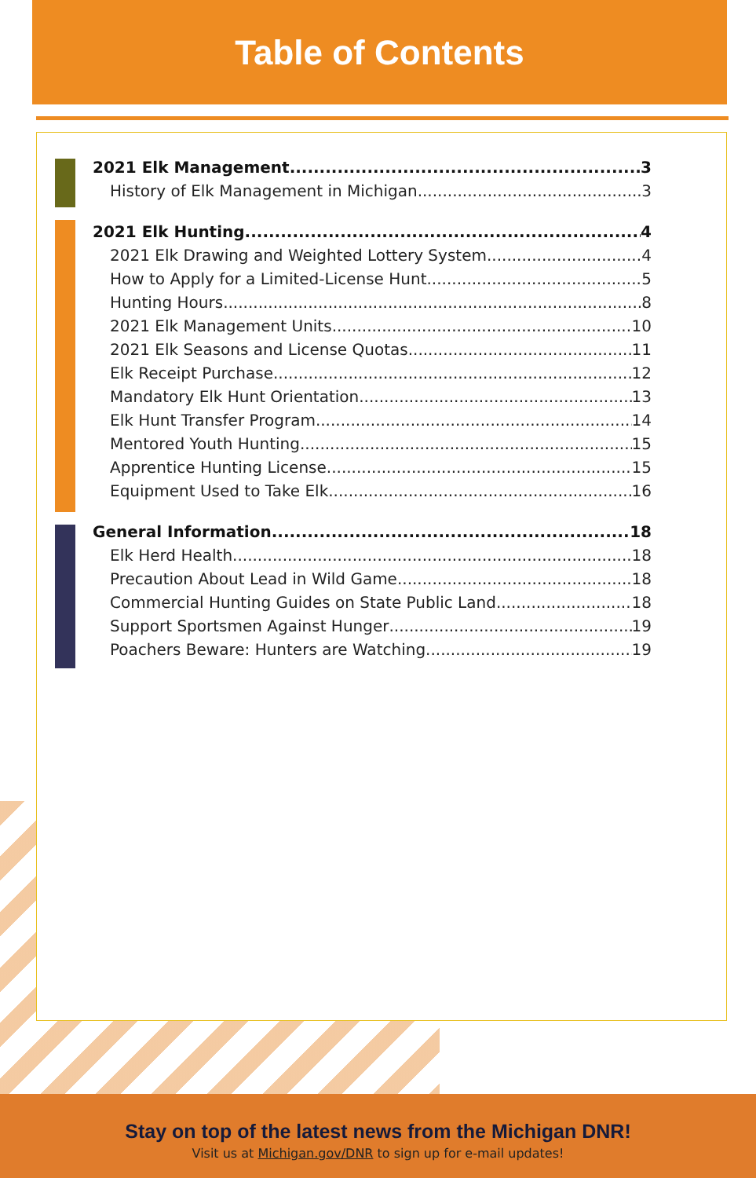Table of Contents
2021 Elk Management 3
History of Elk Management in Michigan 3
2021 Elk Hunting 4
2021 Elk Drawing and Weighted Lottery System 4
How to Apply for a Limited-License Hunt 5
Hunting Hours 8
2021 Elk Management Units 10
2021 Elk Seasons and License Quotas 11
Elk Receipt Purchase 12
Mandatory Elk Hunt Orientation 13
Elk Hunt Transfer Program 14
Mentored Youth Hunting 15
Apprentice Hunting License 15
Equipment Used to Take Elk 16
General Information 18
Elk Herd Health 18
Precaution About Lead in Wild Game 18
Commercial Hunting Guides on State Public Land 18
Support Sportsmen Against Hunger 19
Poachers Beware: Hunters are Watching 19
Stay on top of the latest news from the Michigan DNR!
Visit us at Michigan.gov/DNR to sign up for e-mail updates!